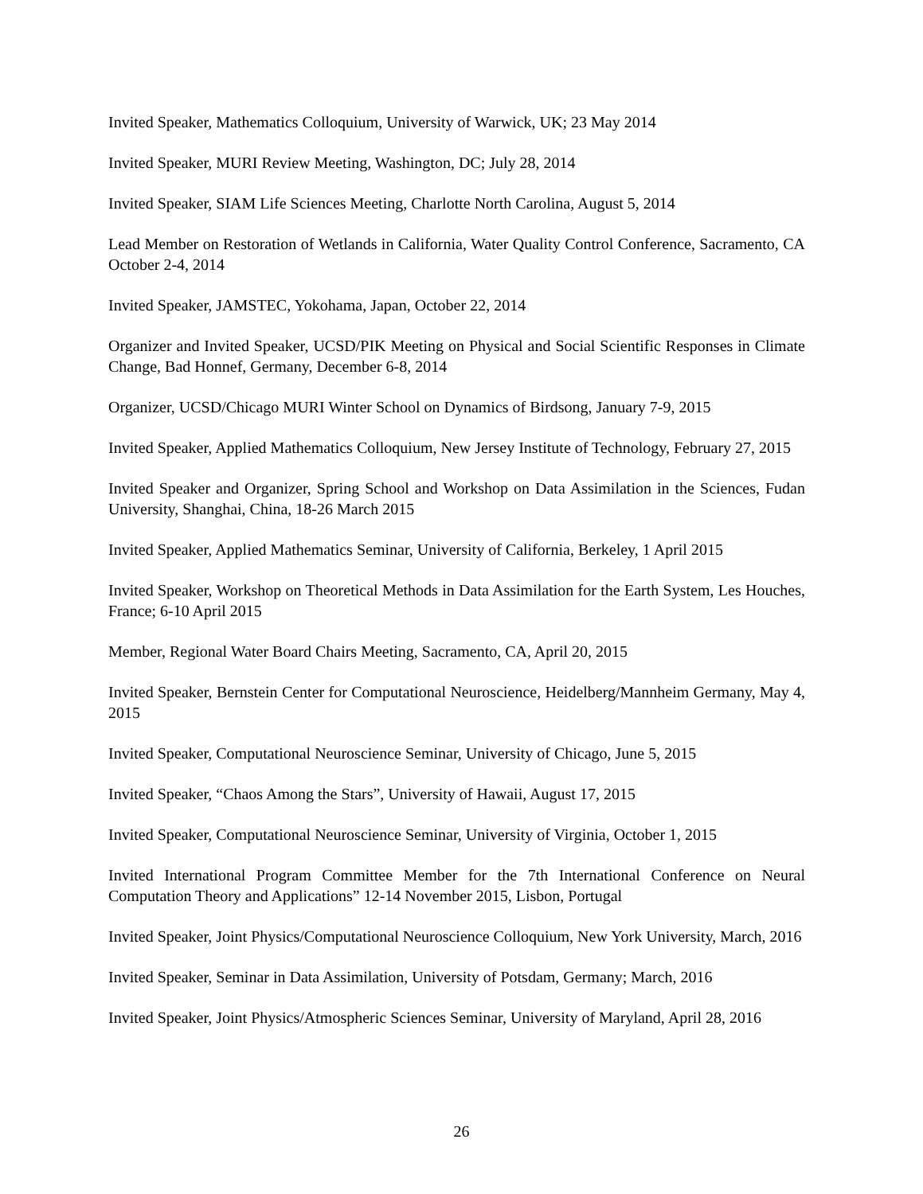Invited Speaker, Mathematics Colloquium, University of Warwick, UK; 23 May 2014
Invited Speaker, MURI Review Meeting, Washington, DC; July 28, 2014
Invited Speaker, SIAM Life Sciences Meeting, Charlotte North Carolina, August 5, 2014
Lead Member on Restoration of Wetlands in California, Water Quality Control Conference, Sacramento, CA October 2-4, 2014
Invited Speaker, JAMSTEC, Yokohama, Japan, October 22, 2014
Organizer and Invited Speaker, UCSD/PIK Meeting on Physical and Social Scientific Responses in Climate Change, Bad Honnef, Germany, December 6-8, 2014
Organizer, UCSD/Chicago MURI Winter School on Dynamics of Birdsong, January 7-9, 2015
Invited Speaker, Applied Mathematics Colloquium, New Jersey Institute of Technology, February 27, 2015
Invited Speaker and Organizer, Spring School and Workshop on Data Assimilation in the Sciences, Fudan University, Shanghai, China, 18-26 March 2015
Invited Speaker, Applied Mathematics Seminar, University of California, Berkeley, 1 April 2015
Invited Speaker, Workshop on Theoretical Methods in Data Assimilation for the Earth System, Les Houches, France; 6-10 April 2015
Member, Regional Water Board Chairs Meeting, Sacramento, CA, April 20, 2015
Invited Speaker, Bernstein Center for Computational Neuroscience, Heidelberg/Mannheim Germany, May 4, 2015
Invited Speaker, Computational Neuroscience Seminar, University of Chicago, June 5, 2015
Invited Speaker, “Chaos Among the Stars”, University of Hawaii, August 17, 2015
Invited Speaker, Computational Neuroscience Seminar, University of Virginia, October 1, 2015
Invited International Program Committee Member for the 7th International Conference on Neural Computation Theory and Applications” 12-14 November 2015, Lisbon, Portugal
Invited Speaker, Joint Physics/Computational Neuroscience Colloquium, New York University, March, 2016
Invited Speaker, Seminar in Data Assimilation, University of Potsdam, Germany; March, 2016
Invited Speaker, Joint Physics/Atmospheric Sciences Seminar, University of Maryland, April 28, 2016
26